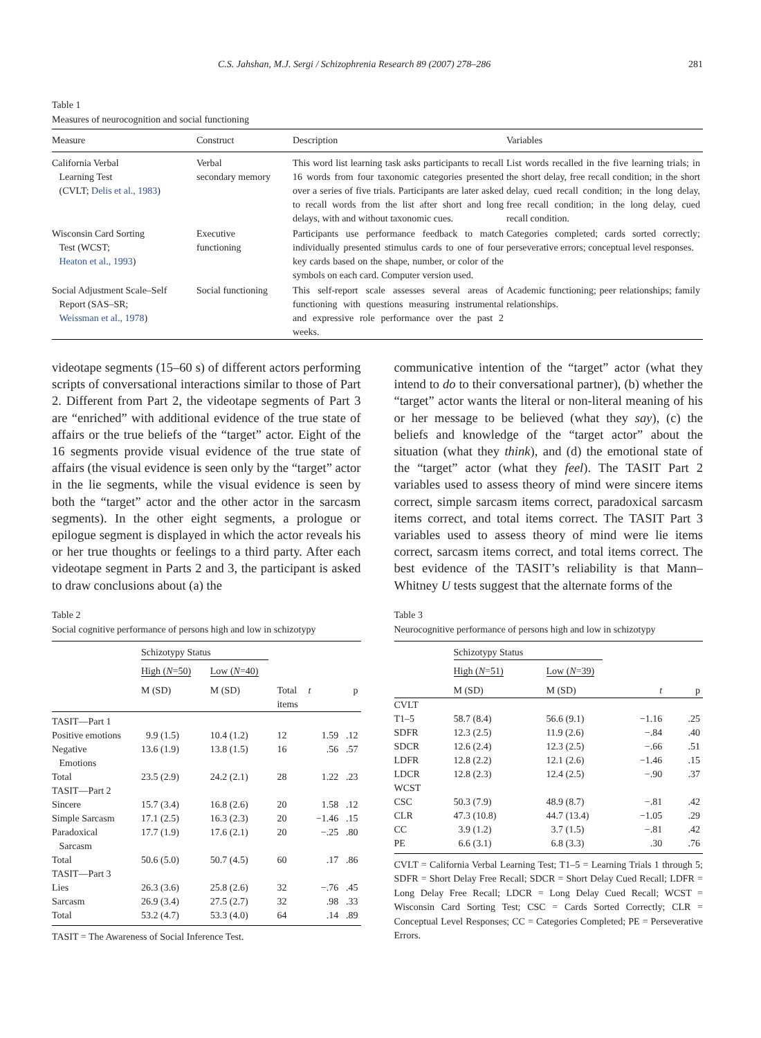C.S. Jahshan, M.J. Sergi / Schizophrenia Research 89 (2007) 278–286 281
Table 1
Measures of neurocognition and social functioning
| Measure | Construct | Description | Variables |
| --- | --- | --- | --- |
| California Verbal Learning Test (CVLT; Delis et al., 1983 ) | Verbal secondary memory | This word list learning task asks participants to recall 16 words from four taxonomic categories presented over a series of five trials. Participants are later asked to recall words from the list after short and long delays, with and without taxonomic cues. | List words recalled in the five learning trials; in the short delay, free recall condition; in the short delay, cued recall condition; in the long delay, free recall condition; in the long delay, cued recall condition. |
| Wisconsin Card Sorting Test (WCST; Heaton et al., 1993 ) | Executive functioning | Participants use performance feedback to match individually presented stimulus cards to one of four key cards based on the shape, number, or color of the symbols on each card. Computer version used. | Categories completed; cards sorted correctly; perseverative errors; conceptual level responses. |
| Social Adjustment Scale–Self Report (SAS–SR; Weissman et al., 1978 ) | Social functioning | This self-report scale assesses several areas of functioning with questions measuring instrumental and expressive role performance over the past 2 weeks. | Academic functioning; peer relationships; family relationships. |
videotape segments (15–60 s) of different actors performing scripts of conversational interactions similar to those of Part 2. Different from Part 2, the videotape segments of Part 3 are “enriched” with additional evidence of the true state of affairs or the true beliefs of the “target” actor. Eight of the 16 segments provide visual evidence of the true state of affairs (the visual evidence is seen only by the “target” actor in the lie segments, while the visual evidence is seen by both the “target” actor and the other actor in the sarcasm segments). In the other eight segments, a prologue or epilogue segment is displayed in which the actor reveals his or her true thoughts or feelings to a third party. After each videotape segment in Parts 2 and 3, the participant is asked to draw conclusions about (a) the
Table 2
Social cognitive performance of persons high and low in schizotypy
| | Schizotypy Status | | | | |
| | High ( N =50) | Low ( N =40) | | | |
| | M (SD) | M (SD) | Total items | t | p |
| TASIT—Part 1 | | | | | |
| Positive emotions | 9.9 (1.5) | 10.4 (1.2) | 12 | 1.59 | .12 |
| Negative Emotions | 13.6 (1.9) | 13.8 (1.5) | 16 | .56 | .57 |
| Total | 23.5 (2.9) | 24.2 (2.1) | 28 | 1.22 | .23 |
| TASIT—Part 2 | | | | | |
| Sincere | 15.7 (3.4) | 16.8 (2.6) | 20 | 1.58 | .12 |
| Simple Sarcasm | 17.1 (2.5) | 16.3 (2.3) | 20 | −1.46 | .15 |
| Paradoxical Sarcasm | 17.7 (1.9) | 17.6 (2.1) | 20 | −.25 | .80 |
| Total | 50.6 (5.0) | 50.7 (4.5) | 60 | .17 | .86 |
| TASIT—Part 3 | | | | | |
| Lies | 26.3 (3.6) | 25.8 (2.6) | 32 | −.76 | .45 |
| Sarcasm | 26.9 (3.4) | 27.5 (2.7) | 32 | .98 | .33 |
| Total | 53.2 (4.7) | 53.3 (4.0) | 64 | .14 | .89 |
TASIT = The Awareness of Social Inference Test.
communicative intention of the “target” actor (what they intend to do to their conversational partner), (b) whether the “target” actor wants the literal or non-literal meaning of his or her message to be believed (what they say), (c) the beliefs and knowledge of the “target actor” about the situation (what they think), and (d) the emotional state of the “target” actor (what they feel). The TASIT Part 2 variables used to assess theory of mind were sincere items correct, simple sarcasm items correct, paradoxical sarcasm items correct, and total items correct. The TASIT Part 3 variables used to assess theory of mind were lie items correct, sarcasm items correct, and total items correct. The best evidence of the TASIT’s reliability is that Mann–Whitney U tests suggest that the alternate forms of the
Table 3
Neurocognitive performance of persons high and low in schizotypy
| | Schizotypy Status | | | |
| | High ( N =51) | Low ( N =39) | | |
| | M (SD) | M (SD) | t | p |
| CVLT | | | | |
| T1–5 | 58.7 (8.4) | 56.6 (9.1) | −1.16 | .25 |
| SDFR | 12.3 (2.5) | 11.9 (2.6) | −.84 | .40 |
| SDCR | 12.6 (2.4) | 12.3 (2.5) | −.66 | .51 |
| LDFR | 12.8 (2.2) | 12.1 (2.6) | −1.46 | .15 |
| LDCR | 12.8 (2.3) | 12.4 (2.5) | −.90 | .37 |
| WCST | | | | |
| CSC | 50.3 (7.9) | 48.9 (8.7) | −.81 | .42 |
| CLR | 47.3 (10.8) | 44.7 (13.4) | −1.05 | .29 |
| CC | 3.9 (1.2) | 3.7 (1.5) | −.81 | .42 |
| PE | 6.6 (3.1) | 6.8 (3.3) | .30 | .76 |
CVLT = California Verbal Learning Test; T1–5 = Learning Trials 1 through 5; SDFR = Short Delay Free Recall; SDCR = Short Delay Cued Recall; LDFR = Long Delay Free Recall; LDCR = Long Delay Cued Recall; WCST = Wisconsin Card Sorting Test; CSC = Cards Sorted Correctly; CLR = Conceptual Level Responses; CC = Categories Completed; PE = Perseverative Errors.